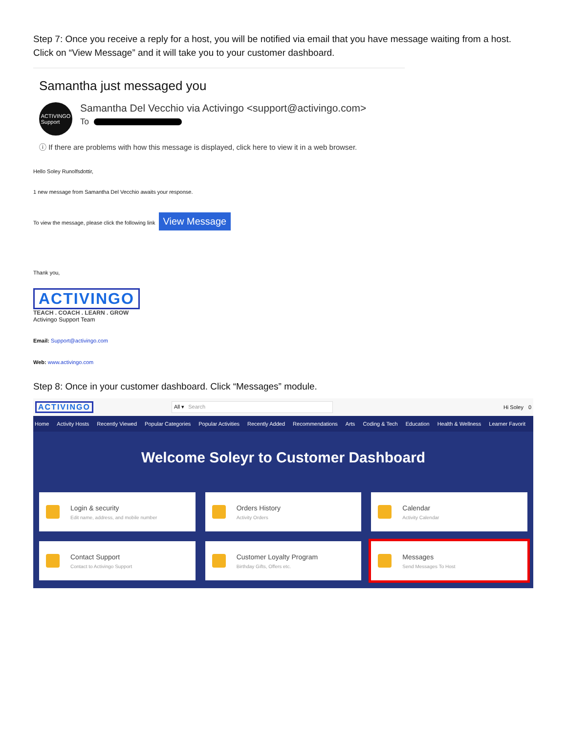Step 7: Once you receive a reply for a host, you will be notified via email that you have message waiting from a host. Click on “View Message” and it will take you to your customer dashboard.
Samantha just messaged you
ACTIVINGO
Support
Samantha Del Vecchio via Activingo <support@activingo.com>
To
ⓘ If there are problems with how this message is displayed, click here to view it in a web browser.
Hello Soley Runolfsdottir,
1 new message from Samantha Del Vecchio awaits your response.
To view the message, please click the following link View Message
Thank you,
ACTIVINGO
TEACH . COACH . LEARN . GROW
Activingo Support Team
Email: Support@activingo.com
Web: www.activingo.com
Step 8: Once in your customer dashboard. Click “Messages” module.
ACTIVINGO
All ▾ Search
Hi Soley 0
Home Activity Hosts Recently Viewed Popular Categories Popular Activities Recently Added Recommendations Arts Coding & Tech Education Health & Wellness Learner Favorit
Welcome Soleyr to Customer Dashboard
Login & security
Edit name, address, and mobile number
Orders History
Activity Orders
Calendar
Activity Calendar
Contact Support
Contact to Activingo Support
Customer Loyalty Program
Birthday Gifts, Offers etc.
Messages
Send Messages To Host